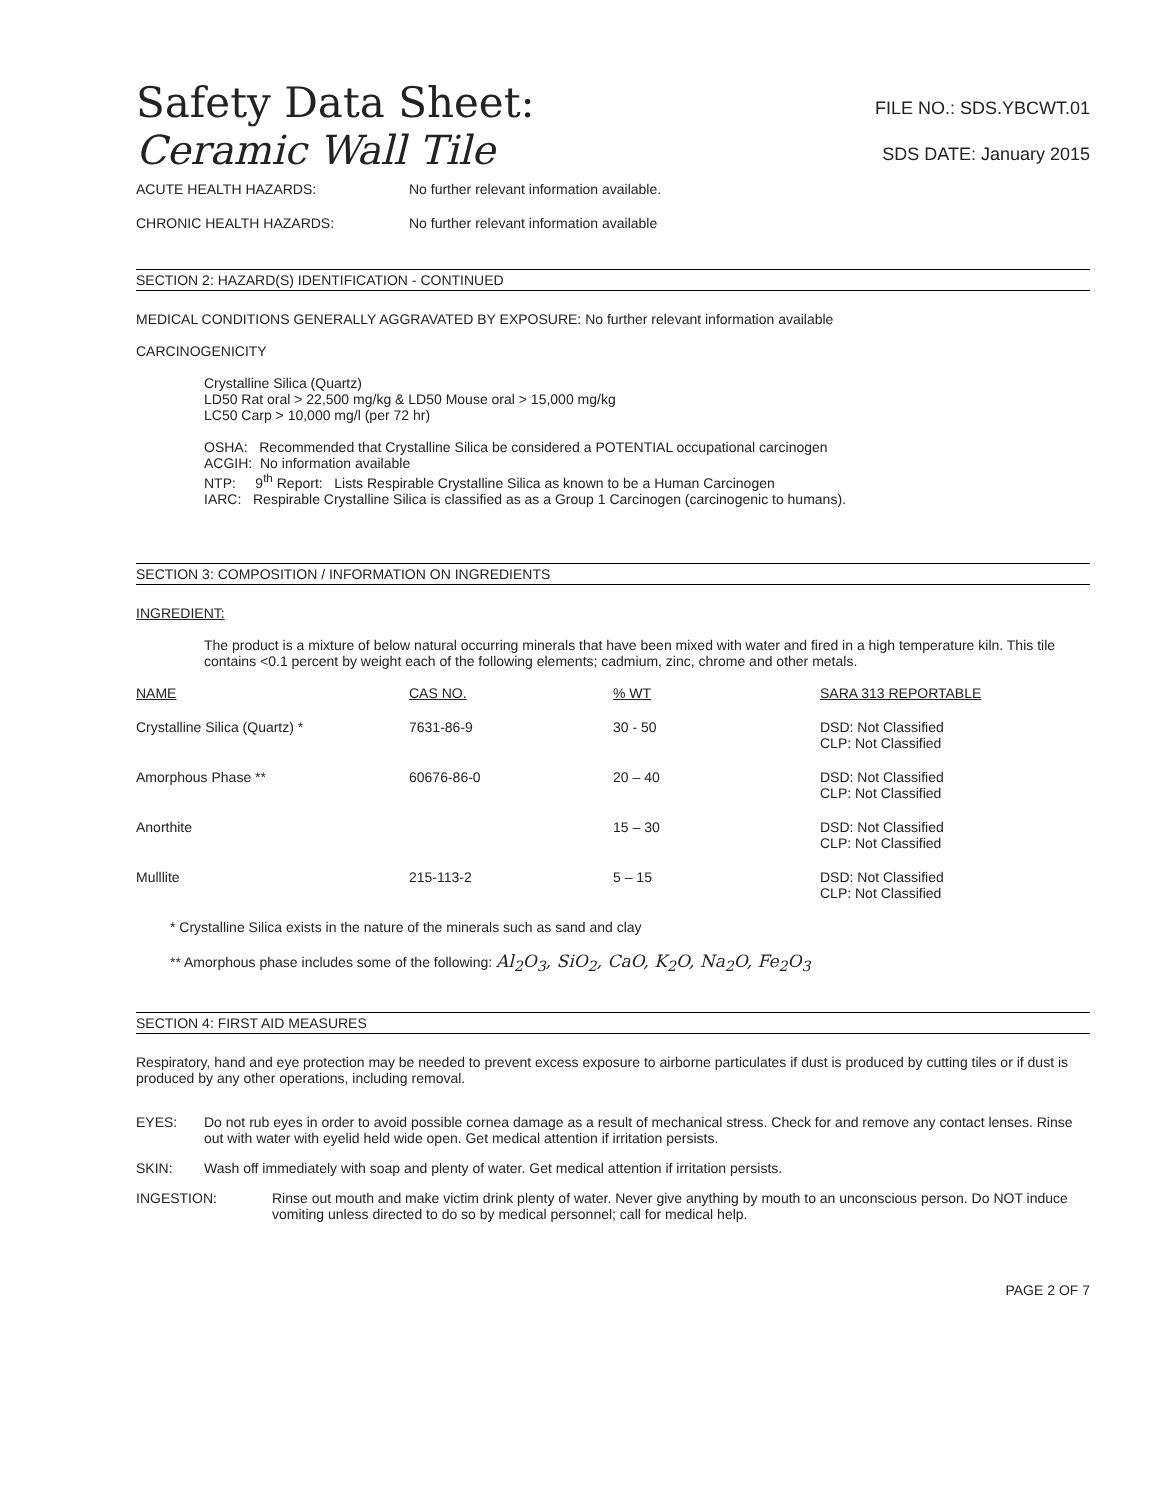Safety Data Sheet:
FILE NO.: SDS.YBCWT.01
Ceramic Wall Tile
SDS DATE: January 2015
ACUTE HEALTH HAZARDS: No further relevant information available.
CHRONIC HEALTH HAZARDS: No further relevant information available
SECTION 2: HAZARD(S) IDENTIFICATION - CONTINUED
MEDICAL CONDITIONS GENERALLY AGGRAVATED BY EXPOSURE: No further relevant information available
CARCINOGENICITY
Crystalline Silica (Quartz)
LD50 Rat oral > 22,500 mg/kg & LD50 Mouse oral > 15,000 mg/kg
LC50 Carp > 10,000 mg/l (per 72 hr)
OSHA: Recommended that Crystalline Silica be considered a POTENTIAL occupational carcinogen
ACGIH: No information available
NTP: 9<sup>th</sup> Report: Lists Respirable Crystalline Silica as known to be a Human Carcinogen
IARC: Respirable Crystalline Silica is classified as as a Group 1 Carcinogen (carcinogenic to humans).
SECTION 3: COMPOSITION / INFORMATION ON INGREDIENTS
INGREDIENT:
The product is a mixture of below natural occurring minerals that have been mixed with water and fired in a high temperature kiln. This tile contains <0.1 percent by weight each of the following elements; cadmium, zinc, chrome and other metals.
| NAME | CAS NO. | % WT | SARA 313 REPORTABLE |
| --- | --- | --- | --- |
| Crystalline Silica (Quartz) * | 7631-86-9 | 30 - 50 | DSD: Not Classified CLP: Not Classified |
| Amorphous Phase ** | 60676-86-0 | 20 – 40 | DSD: Not Classified CLP: Not Classified |
| Anorthite | | 15 – 30 | DSD: Not Classified CLP: Not Classified |
| Mulllite | 215-113-2 | 5 – 15 | DSD: Not Classified CLP: Not Classified |
* Crystalline Silica exists in the nature of the minerals such as sand and clay
** Amorphous phase includes some of the following: Al<sub>2</sub>O<sub>3</sub>, SiO<sub>2</sub>, CaO, K<sub>2</sub>O, Na<sub>2</sub>O, Fe<sub>2</sub>O<sub>3</sub>
SECTION 4: FIRST AID MEASURES
Respiratory, hand and eye protection may be needed to prevent excess exposure to airborne particulates if dust is produced by cutting tiles or if dust is produced by any other operations, including removal.
EYES: Do not rub eyes in order to avoid possible cornea damage as a result of mechanical stress. Check for and remove any contact lenses. Rinse out with water with eyelid held wide open. Get medical attention if irritation persists.
SKIN: Wash off immediately with soap and plenty of water. Get medical attention if irritation persists.
INGESTION: Rinse out mouth and make victim drink plenty of water. Never give anything by mouth to an unconscious person. Do NOT induce vomiting unless directed to do so by medical personnel; call for medical help.
PAGE 2 OF 7